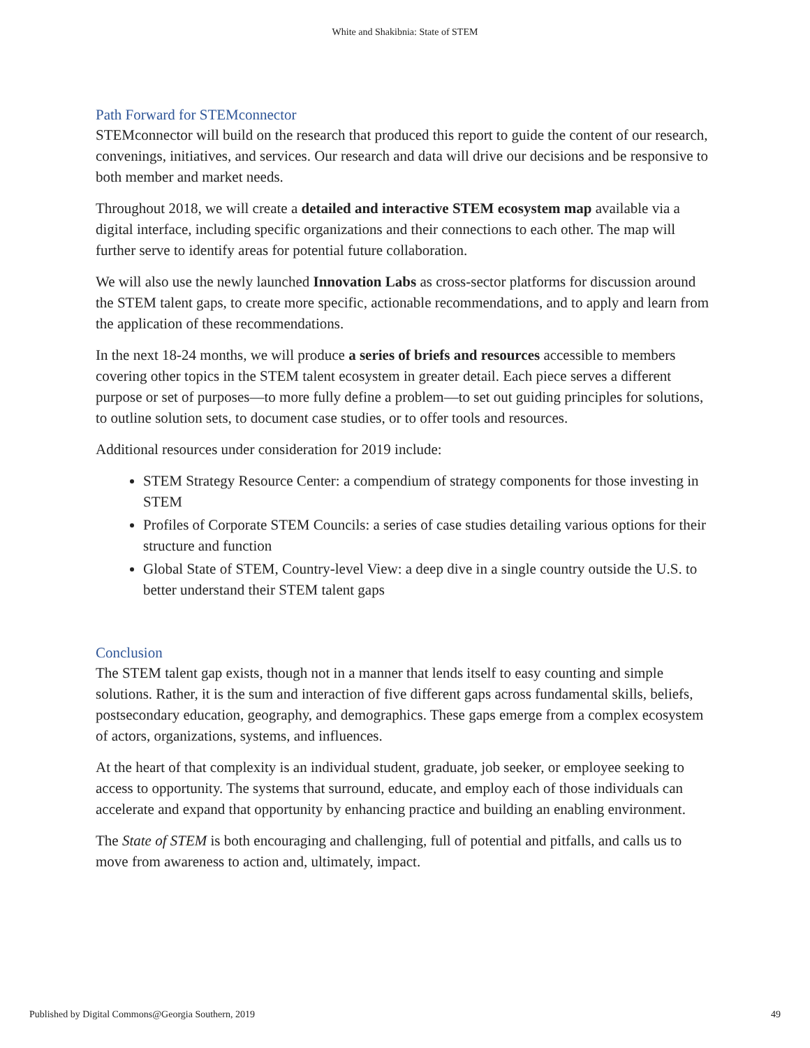White and Shakibnia: State of STEM
Path Forward for STEMconnector
STEMconnector will build on the research that produced this report to guide the content of our research, convenings, initiatives, and services. Our research and data will drive our decisions and be responsive to both member and market needs.
Throughout 2018, we will create a detailed and interactive STEM ecosystem map available via a digital interface, including specific organizations and their connections to each other. The map will further serve to identify areas for potential future collaboration.
We will also use the newly launched Innovation Labs as cross-sector platforms for discussion around the STEM talent gaps, to create more specific, actionable recommendations, and to apply and learn from the application of these recommendations.
In the next 18-24 months, we will produce a series of briefs and resources accessible to members covering other topics in the STEM talent ecosystem in greater detail. Each piece serves a different purpose or set of purposes—to more fully define a problem—to set out guiding principles for solutions, to outline solution sets, to document case studies, or to offer tools and resources.
Additional resources under consideration for 2019 include:
STEM Strategy Resource Center: a compendium of strategy components for those investing in STEM
Profiles of Corporate STEM Councils: a series of case studies detailing various options for their structure and function
Global State of STEM, Country-level View: a deep dive in a single country outside the U.S. to better understand their STEM talent gaps
Conclusion
The STEM talent gap exists, though not in a manner that lends itself to easy counting and simple solutions. Rather, it is the sum and interaction of five different gaps across fundamental skills, beliefs, postsecondary education, geography, and demographics. These gaps emerge from a complex ecosystem of actors, organizations, systems, and influences.
At the heart of that complexity is an individual student, graduate, job seeker, or employee seeking to access to opportunity. The systems that surround, educate, and employ each of those individuals can accelerate and expand that opportunity by enhancing practice and building an enabling environment.
The State of STEM is both encouraging and challenging, full of potential and pitfalls, and calls us to move from awareness to action and, ultimately, impact.
Published by Digital Commons@Georgia Southern, 2019 49